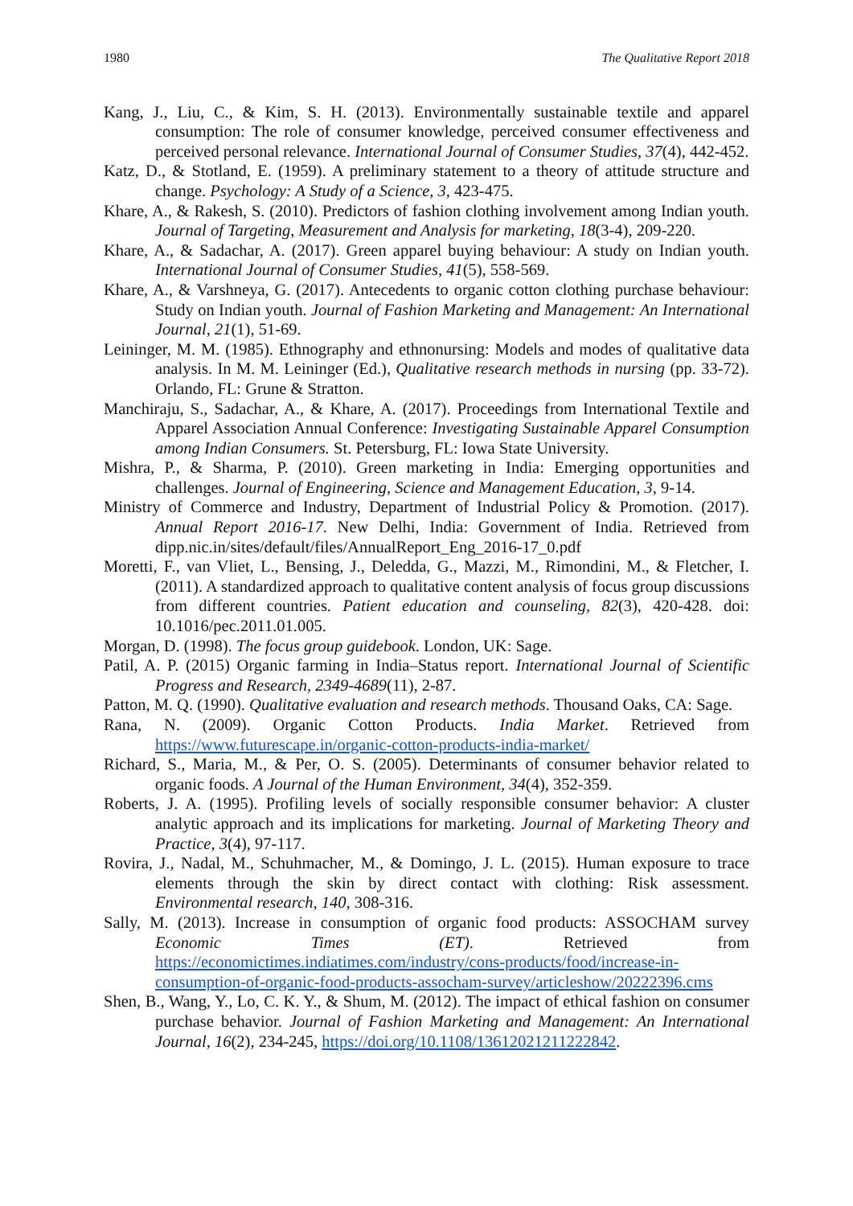1980 The Qualitative Report 2018
Kang, J., Liu, C., & Kim, S. H. (2013). Environmentally sustainable textile and apparel consumption: The role of consumer knowledge, perceived consumer effectiveness and perceived personal relevance. International Journal of Consumer Studies, 37(4), 442-452.
Katz, D., & Stotland, E. (1959). A preliminary statement to a theory of attitude structure and change. Psychology: A Study of a Science, 3, 423-475.
Khare, A., & Rakesh, S. (2010). Predictors of fashion clothing involvement among Indian youth. Journal of Targeting, Measurement and Analysis for marketing, 18(3-4), 209-220.
Khare, A., & Sadachar, A. (2017). Green apparel buying behaviour: A study on Indian youth. International Journal of Consumer Studies, 41(5), 558-569.
Khare, A., & Varshneya, G. (2017). Antecedents to organic cotton clothing purchase behaviour: Study on Indian youth. Journal of Fashion Marketing and Management: An International Journal, 21(1), 51-69.
Leininger, M. M. (1985). Ethnography and ethnonursing: Models and modes of qualitative data analysis. In M. M. Leininger (Ed.), Qualitative research methods in nursing (pp. 33-72). Orlando, FL: Grune & Stratton.
Manchiraju, S., Sadachar, A., & Khare, A. (2017). Proceedings from International Textile and Apparel Association Annual Conference: Investigating Sustainable Apparel Consumption among Indian Consumers. St. Petersburg, FL: Iowa State University.
Mishra, P., & Sharma, P. (2010). Green marketing in India: Emerging opportunities and challenges. Journal of Engineering, Science and Management Education, 3, 9-14.
Ministry of Commerce and Industry, Department of Industrial Policy & Promotion. (2017). Annual Report 2016-17. New Delhi, India: Government of India. Retrieved from dipp.nic.in/sites/default/files/AnnualReport_Eng_2016-17_0.pdf
Moretti, F., van Vliet, L., Bensing, J., Deledda, G., Mazzi, M., Rimondini, M., & Fletcher, I. (2011). A standardized approach to qualitative content analysis of focus group discussions from different countries. Patient education and counseling, 82(3), 420-428. doi: 10.1016/pec.2011.01.005.
Morgan, D. (1998). The focus group guidebook. London, UK: Sage.
Patil, A. P. (2015) Organic farming in India–Status report. International Journal of Scientific Progress and Research, 2349-4689(11), 2-87.
Patton, M. Q. (1990). Qualitative evaluation and research methods. Thousand Oaks, CA: Sage.
Rana, N. (2009). Organic Cotton Products. India Market. Retrieved from https://www.futurescape.in/organic-cotton-products-india-market/
Richard, S., Maria, M., & Per, O. S. (2005). Determinants of consumer behavior related to organic foods. A Journal of the Human Environment, 34(4), 352-359.
Roberts, J. A. (1995). Profiling levels of socially responsible consumer behavior: A cluster analytic approach and its implications for marketing. Journal of Marketing Theory and Practice, 3(4), 97-117.
Rovira, J., Nadal, M., Schuhmacher, M., & Domingo, J. L. (2015). Human exposure to trace elements through the skin by direct contact with clothing: Risk assessment. Environmental research, 140, 308-316.
Sally, M. (2013). Increase in consumption of organic food products: ASSOCHAM survey Economic Times (ET). Retrieved from https://economictimes.indiatimes.com/industry/cons-products/food/increase-in-consumption-of-organic-food-products-assocham-survey/articleshow/20222396.cms
Shen, B., Wang, Y., Lo, C. K. Y., & Shum, M. (2012). The impact of ethical fashion on consumer purchase behavior. Journal of Fashion Marketing and Management: An International Journal, 16(2), 234-245, https://doi.org/10.1108/13612021211222842.